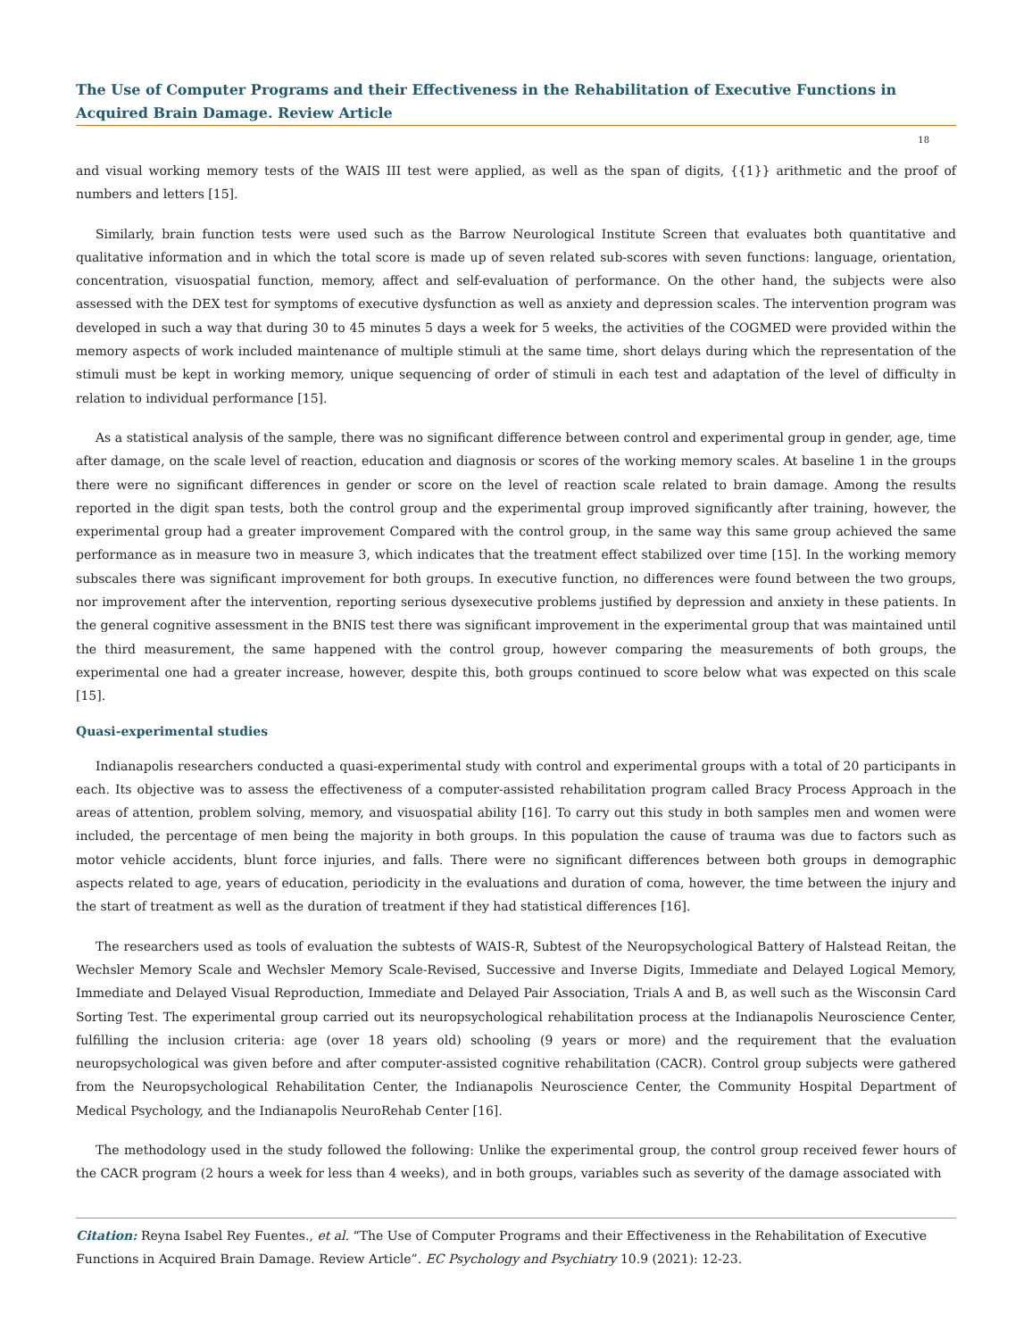The Use of Computer Programs and their Effectiveness in the Rehabilitation of Executive Functions in Acquired Brain Damage. Review Article
18
and visual working memory tests of the WAIS III test were applied, as well as the span of digits, {{1}} arithmetic and the proof of numbers and letters [15].
Similarly, brain function tests were used such as the Barrow Neurological Institute Screen that evaluates both quantitative and qualitative information and in which the total score is made up of seven related sub-scores with seven functions: language, orientation, concentration, visuospatial function, memory, affect and self-evaluation of performance. On the other hand, the subjects were also assessed with the DEX test for symptoms of executive dysfunction as well as anxiety and depression scales. The intervention program was developed in such a way that during 30 to 45 minutes 5 days a week for 5 weeks, the activities of the COGMED were provided within the memory aspects of work included maintenance of multiple stimuli at the same time, short delays during which the representation of the stimuli must be kept in working memory, unique sequencing of order of stimuli in each test and adaptation of the level of difficulty in relation to individual performance [15].
As a statistical analysis of the sample, there was no significant difference between control and experimental group in gender, age, time after damage, on the scale level of reaction, education and diagnosis or scores of the working memory scales. At baseline 1 in the groups there were no significant differences in gender or score on the level of reaction scale related to brain damage. Among the results reported in the digit span tests, both the control group and the experimental group improved significantly after training, however, the experimental group had a greater improvement Compared with the control group, in the same way this same group achieved the same performance as in measure two in measure 3, which indicates that the treatment effect stabilized over time [15]. In the working memory subscales there was significant improvement for both groups. In executive function, no differences were found between the two groups, nor improvement after the intervention, reporting serious dysexecutive problems justified by depression and anxiety in these patients. In the general cognitive assessment in the BNIS test there was significant improvement in the experimental group that was maintained until the third measurement, the same happened with the control group, however comparing the measurements of both groups, the experimental one had a greater increase, however, despite this, both groups continued to score below what was expected on this scale [15].
Quasi-experimental studies
Indianapolis researchers conducted a quasi-experimental study with control and experimental groups with a total of 20 participants in each. Its objective was to assess the effectiveness of a computer-assisted rehabilitation program called Bracy Process Approach in the areas of attention, problem solving, memory, and visuospatial ability [16]. To carry out this study in both samples men and women were included, the percentage of men being the majority in both groups. In this population the cause of trauma was due to factors such as motor vehicle accidents, blunt force injuries, and falls. There were no significant differences between both groups in demographic aspects related to age, years of education, periodicity in the evaluations and duration of coma, however, the time between the injury and the start of treatment as well as the duration of treatment if they had statistical differences [16].
The researchers used as tools of evaluation the subtests of WAIS-R, Subtest of the Neuropsychological Battery of Halstead Reitan, the Wechsler Memory Scale and Wechsler Memory Scale-Revised, Successive and Inverse Digits, Immediate and Delayed Logical Memory, Immediate and Delayed Visual Reproduction, Immediate and Delayed Pair Association, Trials A and B, as well such as the Wisconsin Card Sorting Test. The experimental group carried out its neuropsychological rehabilitation process at the Indianapolis Neuroscience Center, fulfilling the inclusion criteria: age (over 18 years old) schooling (9 years or more) and the requirement that the evaluation neuropsychological was given before and after computer-assisted cognitive rehabilitation (CACR). Control group subjects were gathered from the Neuropsychological Rehabilitation Center, the Indianapolis Neuroscience Center, the Community Hospital Department of Medical Psychology, and the Indianapolis NeuroRehab Center [16].
The methodology used in the study followed the following: Unlike the experimental group, the control group received fewer hours of the CACR program (2 hours a week for less than 4 weeks), and in both groups, variables such as severity of the damage associated with
Citation: Reyna Isabel Rey Fuentes., et al. “The Use of Computer Programs and their Effectiveness in the Rehabilitation of Executive Functions in Acquired Brain Damage. Review Article”. EC Psychology and Psychiatry 10.9 (2021): 12-23.